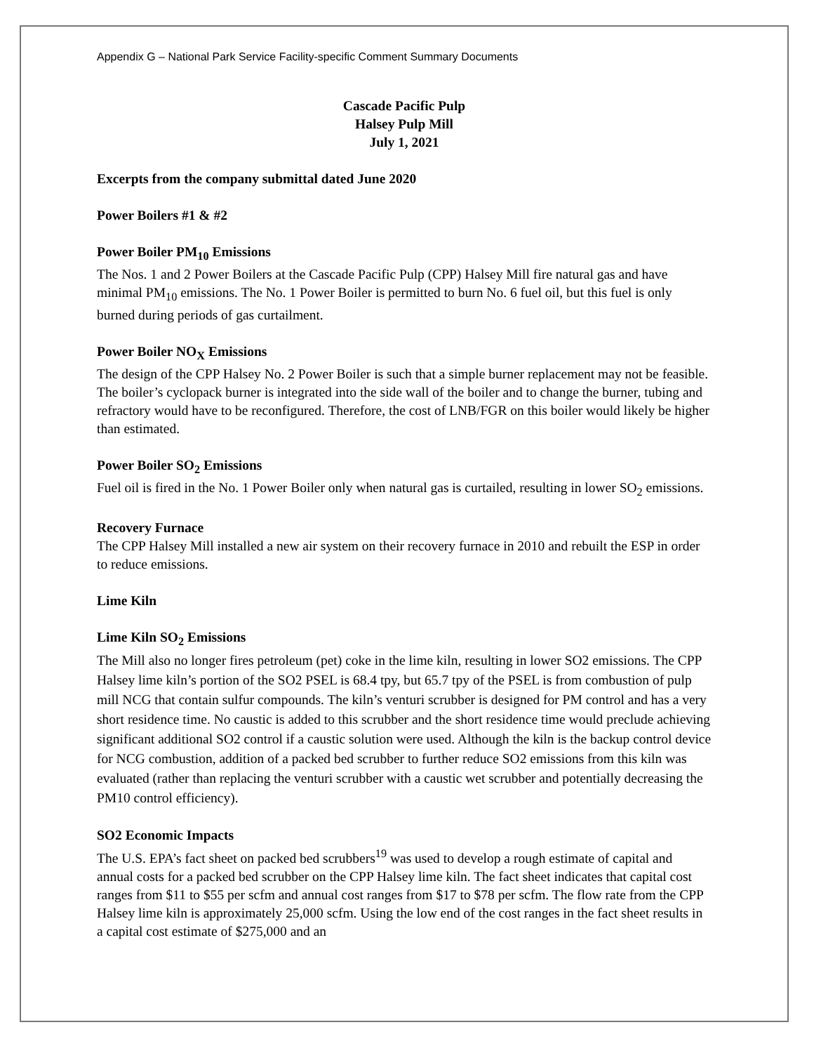Appendix G – National Park Service Facility-specific Comment Summary Documents
Cascade Pacific Pulp
Halsey Pulp Mill
July 1, 2021
Excerpts from the company submittal dated June 2020
Power Boilers #1 & #2
Power Boiler PM<sub>10</sub> Emissions
The Nos. 1 and 2 Power Boilers at the Cascade Pacific Pulp (CPP) Halsey Mill fire natural gas and have minimal PM<sub>10</sub> emissions. The No. 1 Power Boiler is permitted to burn No. 6 fuel oil, but this fuel is only burned during periods of gas curtailment.
Power Boiler NO<sub>X</sub> Emissions
The design of the CPP Halsey No. 2 Power Boiler is such that a simple burner replacement may not be feasible. The boiler’s cyclopack burner is integrated into the side wall of the boiler and to change the burner, tubing and refractory would have to be reconfigured. Therefore, the cost of LNB/FGR on this boiler would likely be higher than estimated.
Power Boiler SO<sub>2</sub> Emissions
Fuel oil is fired in the No. 1 Power Boiler only when natural gas is curtailed, resulting in lower SO<sub>2</sub> emissions.
Recovery Furnace
The CPP Halsey Mill installed a new air system on their recovery furnace in 2010 and rebuilt the ESP in order to reduce emissions.
Lime Kiln
Lime Kiln SO<sub>2</sub> Emissions
The Mill also no longer fires petroleum (pet) coke in the lime kiln, resulting in lower SO2 emissions. The CPP Halsey lime kiln’s portion of the SO2 PSEL is 68.4 tpy, but 65.7 tpy of the PSEL is from combustion of pulp mill NCG that contain sulfur compounds. The kiln’s venturi scrubber is designed for PM control and has a very short residence time. No caustic is added to this scrubber and the short residence time would preclude achieving significant additional SO2 control if a caustic solution were used. Although the kiln is the backup control device for NCG combustion, addition of a packed bed scrubber to further reduce SO2 emissions from this kiln was evaluated (rather than replacing the venturi scrubber with a caustic wet scrubber and potentially decreasing the PM10 control efficiency).
SO2 Economic Impacts
The U.S. EPA’s fact sheet on packed bed scrubbers<sup>19</sup> was used to develop a rough estimate of capital and annual costs for a packed bed scrubber on the CPP Halsey lime kiln. The fact sheet indicates that capital cost ranges from $11 to $55 per scfm and annual cost ranges from $17 to $78 per scfm. The flow rate from the CPP Halsey lime kiln is approximately 25,000 scfm. Using the low end of the cost ranges in the fact sheet results in a capital cost estimate of $275,000 and an